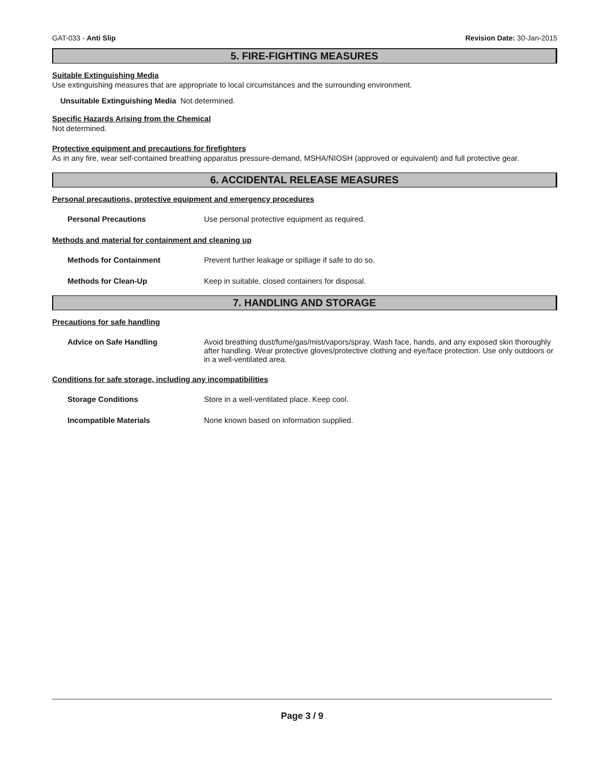GAT-033 - Anti Slip Revision Date: 30-Jan-2015
5. FIRE-FIGHTING MEASURES
Suitable Extinguishing Media
Use extinguishing measures that are appropriate to local circumstances and the surrounding environment.
Unsuitable Extinguishing Media Not determined.
Specific Hazards Arising from the Chemical
Not determined.
Protective equipment and precautions for firefighters
As in any fire, wear self-contained breathing apparatus pressure-demand, MSHA/NIOSH (approved or equivalent) and full protective gear.
6. ACCIDENTAL RELEASE MEASURES
Personal precautions, protective equipment and emergency procedures
Personal Precautions Use personal protective equipment as required.
Methods and material for containment and cleaning up
Methods for Containment Prevent further leakage or spillage if safe to do so.
Methods for Clean-Up Keep in suitable, closed containers for disposal.
7. HANDLING AND STORAGE
Precautions for safe handling
Advice on Safe Handling Avoid breathing dust/fume/gas/mist/vapors/spray. Wash face, hands, and any exposed skin thoroughly after handling. Wear protective gloves/protective clothing and eye/face protection. Use only outdoors or in a well-ventilated area.
Conditions for safe storage, including any incompatibilities
Storage Conditions Store in a well-ventilated place. Keep cool.
Incompatible Materials None known based on information supplied.
Page 3 / 9